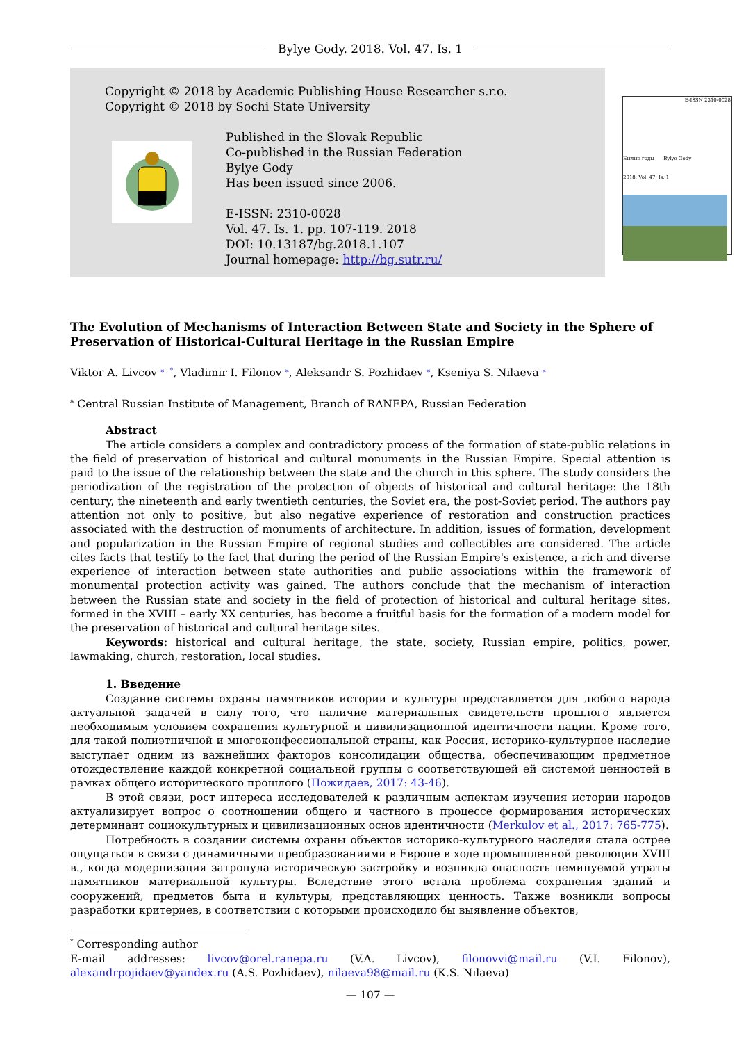Bylye Gody. 2018. Vol. 47. Is. 1
Copyright © 2018 by Academic Publishing House Researcher s.r.o.
Copyright © 2018 by Sochi State University
Published in the Slovak Republic
Co-published in the Russian Federation
Bylye Gody
Has been issued since 2006.
E-ISSN: 2310-0028
Vol. 47. Is. 1. pp. 107-119. 2018
DOI: 10.13187/bg.2018.1.107
Journal homepage: http://bg.sutr.ru/
E-ISSN 2310-0028
Былые годы Bylye Gody
2018, Vol. 47, Is. 1
The Evolution of Mechanisms of Interaction Between State and Society in the Sphere of Preservation of Historical-Cultural Heritage in the Russian Empire
Viktor A. Livcov <sup>a , *</sup>, Vladimir I. Filonov <sup>a</sup>, Aleksandr S. Pozhidaev <sup>a</sup>, Kseniya S. Nilaeva <sup>a</sup>
<sup>a</sup> Central Russian Institute of Management, Branch of RANEPA, Russian Federation
Abstract
The article considers a complex and contradictory process of the formation of state-public relations in the field of preservation of historical and cultural monuments in the Russian Empire. Special attention is paid to the issue of the relationship between the state and the church in this sphere. The study considers the periodization of the registration of the protection of objects of historical and cultural heritage: the 18th century, the nineteenth and early twentieth centuries, the Soviet era, the post-Soviet period. The authors pay attention not only to positive, but also negative experience of restoration and construction practices associated with the destruction of monuments of architecture. In addition, issues of formation, development and popularization in the Russian Empire of regional studies and collectibles are considered. The article cites facts that testify to the fact that during the period of the Russian Empire's existence, a rich and diverse experience of interaction between state authorities and public associations within the framework of monumental protection activity was gained. The authors conclude that the mechanism of interaction between the Russian state and society in the field of protection of historical and cultural heritage sites, formed in the XVIII – early XX centuries, has become a fruitful basis for the formation of a modern model for the preservation of historical and cultural heritage sites.
Keywords: historical and cultural heritage, the state, society, Russian empire, politics, power, lawmaking, church, restoration, local studies.
1. Введение
Создание системы охраны памятников истории и культуры представляется для любого народа актуальной задачей в силу того, что наличие материальных свидетельств прошлого является необходимым условием сохранения культурной и цивилизационной идентичности нации. Кроме того, для такой полиэтничной и многоконфессиональной страны, как Россия, историко-культурное наследие выступает одним из важнейших факторов консолидации общества, обеспечивающим предметное отождествление каждой конкретной социальной группы с соответствующей ей системой ценностей в рамках общего исторического прошлого (Пожидаев, 2017: 43-46).
В этой связи, рост интереса исследователей к различным аспектам изучения истории народов актуализирует вопрос о соотношении общего и частного в процессе формирования исторических детерминант социокультурных и цивилизационных основ идентичности (Merkulov et al., 2017: 765-775).
Потребность в создании системы охраны объектов историко-культурного наследия стала острее ощущаться в связи с динамичными преобразованиями в Европе в ходе промышленной революции XVIII в., когда модернизация затронула историческую застройку и возникла опасность неминуемой утраты памятников материальной культуры. Вследствие этого встала проблема сохранения зданий и сооружений, предметов быта и культуры, представляющих ценность. Также возникли вопросы разработки критериев, в соответствии с которыми происходило бы выявление объектов,
<sup>*</sup> Corresponding author
E-mail addresses: livcov@orel.ranepa.ru (V.A. Livcov), filonovvi@mail.ru (V.I. Filonov), alexandrpojidaev@yandex.ru (A.S. Pozhidaev), nilaeva98@mail.ru (K.S. Nilaeva)
— 107 —